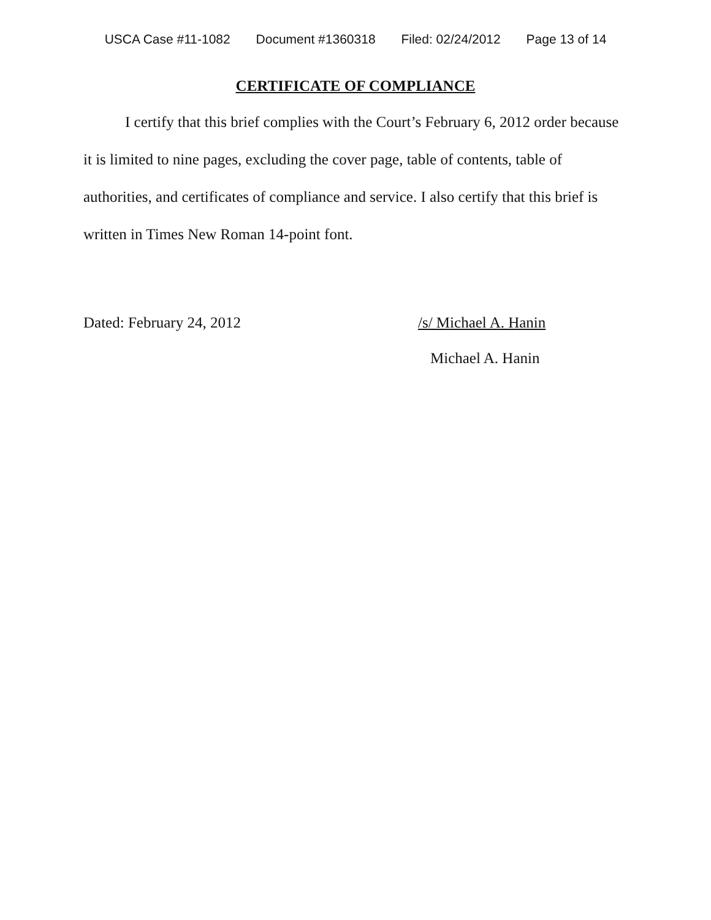USCA Case #11-1082 Document #1360318 Filed: 02/24/2012 Page 13 of 14
CERTIFICATE OF COMPLIANCE
I certify that this brief complies with the Court’s February 6, 2012 order because it is limited to nine pages, excluding the cover page, table of contents, table of authorities, and certificates of compliance and service. I also certify that this brief is written in Times New Roman 14-point font.
Dated: February 24, 2012 /s/ Michael A. Hanin
Michael A. Hanin